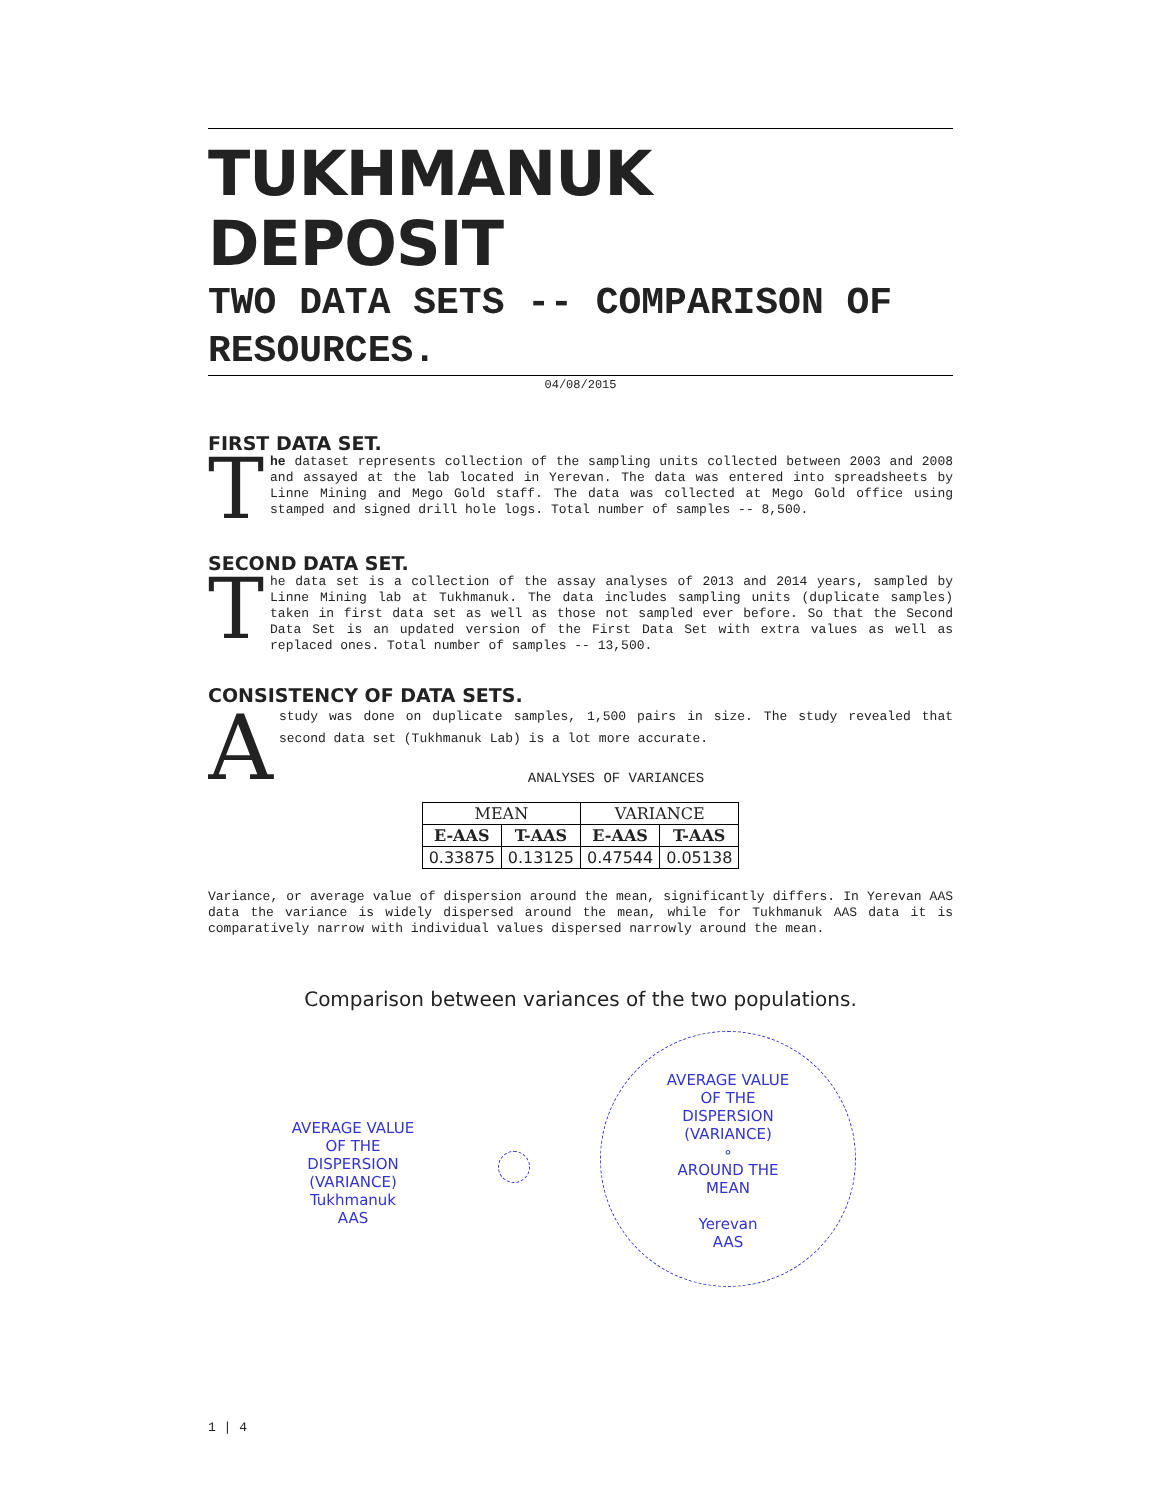TUKHMANUK DEPOSIT
TWO DATA SETS -- COMPARISON OF RESOURCES.
04/08/2015
FIRST DATA SET.
The dataset represents collection of the sampling units collected between 2003 and 2008 and assayed at the lab located in Yerevan. The data was entered into spreadsheets by Linne Mining and Mego Gold staff. The data was collected at Mego Gold office using stamped and signed drill hole logs. Total number of samples -- 8,500.
SECOND DATA SET.
The data set is a collection of the assay analyses of 2013 and 2014 years, sampled by Linne Mining lab at Tukhmanuk. The data includes sampling units (duplicate samples) taken in first data set as well as those not sampled ever before. So that the Second Data Set is an updated version of the First Data Set with extra values as well as replaced ones. Total number of samples -- 13,500.
CONSISTENCY OF DATA SETS.
A study was done on duplicate samples, 1,500 pairs in size. The study revealed that second data set (Tukhmanuk Lab) is a lot more accurate.
ANALYSES OF VARIANCES
| MEAN | | VARIANCE | |
| --- | --- | --- | --- |
| E-AAS | T-AAS | E-AAS | T-AAS |
| 0.33875 | 0.13125 | 0.47544 | 0.05138 |
Variance, or average value of dispersion around the mean, significantly differs. In Yerevan AAS data the variance is widely dispersed around the mean, while for Tukhmanuk AAS data it is comparatively narrow with individual values dispersed narrowly around the mean.
Comparison between variances of the two populations.
AVERAGE VALUE
OF THE
DISPERSION
(VARIANCE)
Tukhmanuk
AAS
AVERAGE VALUE
OF THE
DISPERSION
(VARIANCE)
∘
AROUND THE
MEAN
Yerevan
AAS
1 | 4